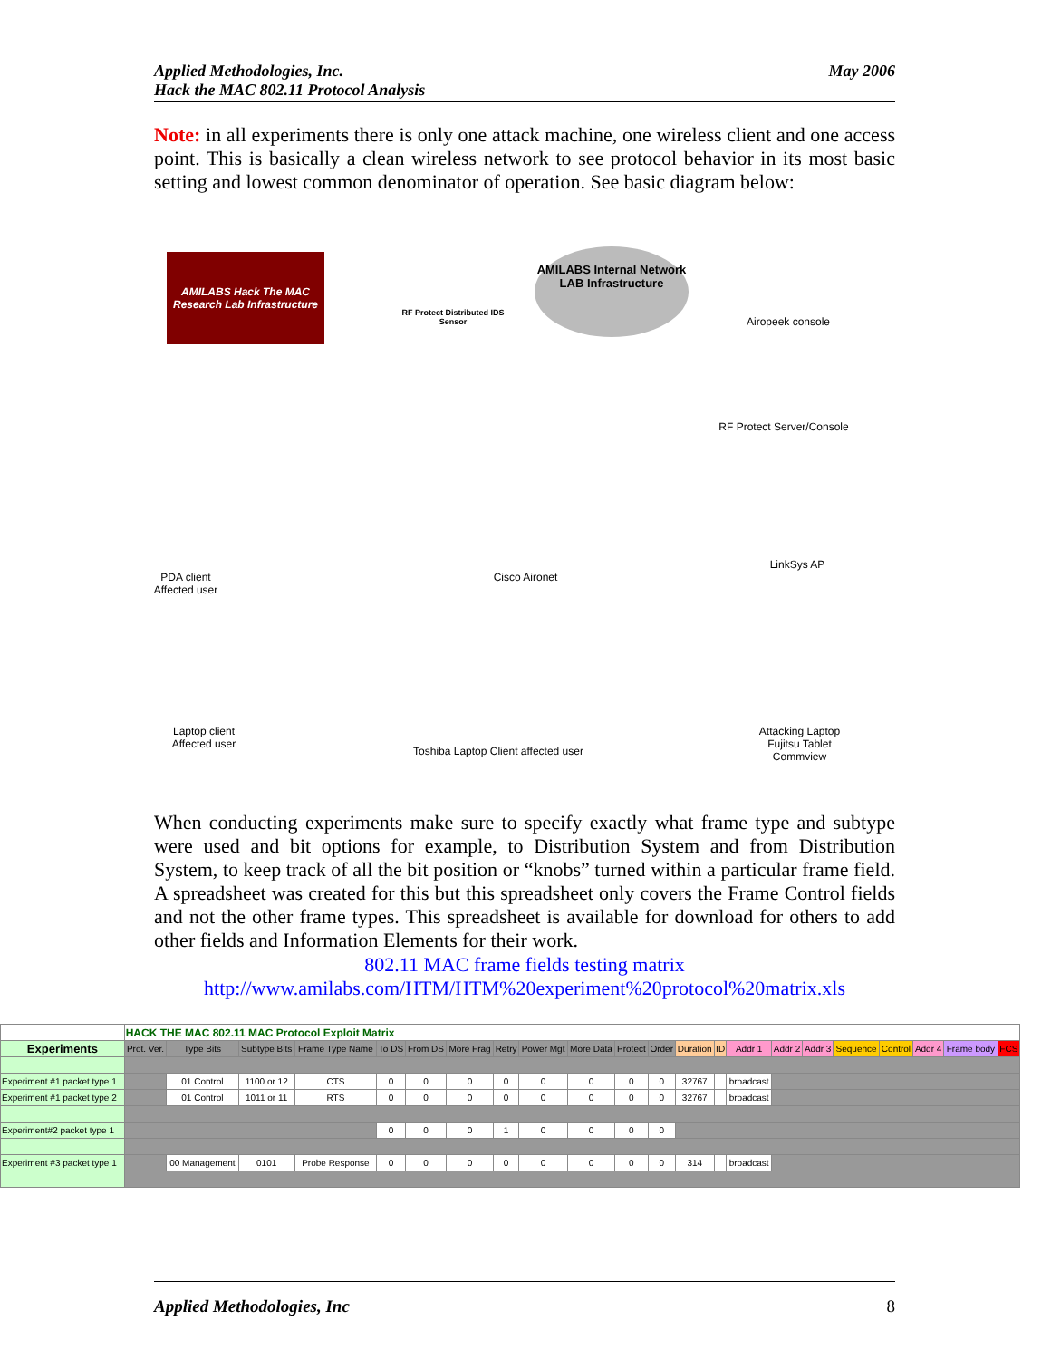Applied Methodologies, Inc.
Hack the MAC 802.11 Protocol Analysis
May 2006
Note: in all experiments there is only one attack machine, one wireless client and one access point. This is basically a clean wireless network to see protocol behavior in its most basic setting and lowest common denominator of operation. See basic diagram below:
AMILABS Hack The MAC
Research Lab Infrastructure
AMILABS Internal Network LAB Infrastructure
RF Protect Distributed IDS Sensor
Airopeek console
RF Protect Server/Console
Cisco Aironet
LinkSys AP
PDA client Affected user
Laptop client Affected user
Toshiba Laptop Client affected user
Attacking Laptop Fujitsu Tablet Commview
When conducting experiments make sure to specify exactly what frame type and subtype were used and bit options for example, to Distribution System and from Distribution System, to keep track of all the bit position or “knobs” turned within a particular frame field. A spreadsheet was created for this but this spreadsheet only covers the Frame Control fields and not the other frame types. This spreadsheet is available for download for others to add other fields and Information Elements for their work.
802.11 MAC frame fields testing matrix
http://www.amilabs.com/HTM/HTM%20experiment%20protocol%20matrix.xls
| | HACK THE MAC 802.11 MAC Protocol Exploit Matrix | | | | | | | | | | | | | | | | | | | | | |
| Experiments | Prot. Ver. | Type Bits | Subtype Bits | Frame Type Name | To DS | From DS | More Frag | Retry | Power Mgt | More Data | Protect | Order | Duration | ID | Addr 1 | Addr 2 | Addr 3 | Sequence | Control | Addr 4 | Frame body | FCS |
| Experiment #1 packet type 1 | | 01 Control | 1100 or 12 | CTS | 0 | 0 | 0 | 0 | 0 | 0 | 0 | 0 | 32767 | | broadcast | | | | | | | |
| Experiment #1 packet type 2 | | 01 Control | 1011 or 11 | RTS | 0 | 0 | 0 | 0 | 0 | 0 | 0 | 0 | 32767 | | broadcast | | | | | | | |
| Experiment#2 packet type 1 | | | | | 0 | 0 | 0 | 1 | 0 | 0 | 0 | 0 | | | | | | | | | | |
| Experiment #3 packet type 1 | | 00 Management | 0101 | Probe Response | 0 | 0 | 0 | 0 | 0 | 0 | 0 | 0 | 314 | | broadcast | | | | | | | |
Applied Methodologies, Inc 8